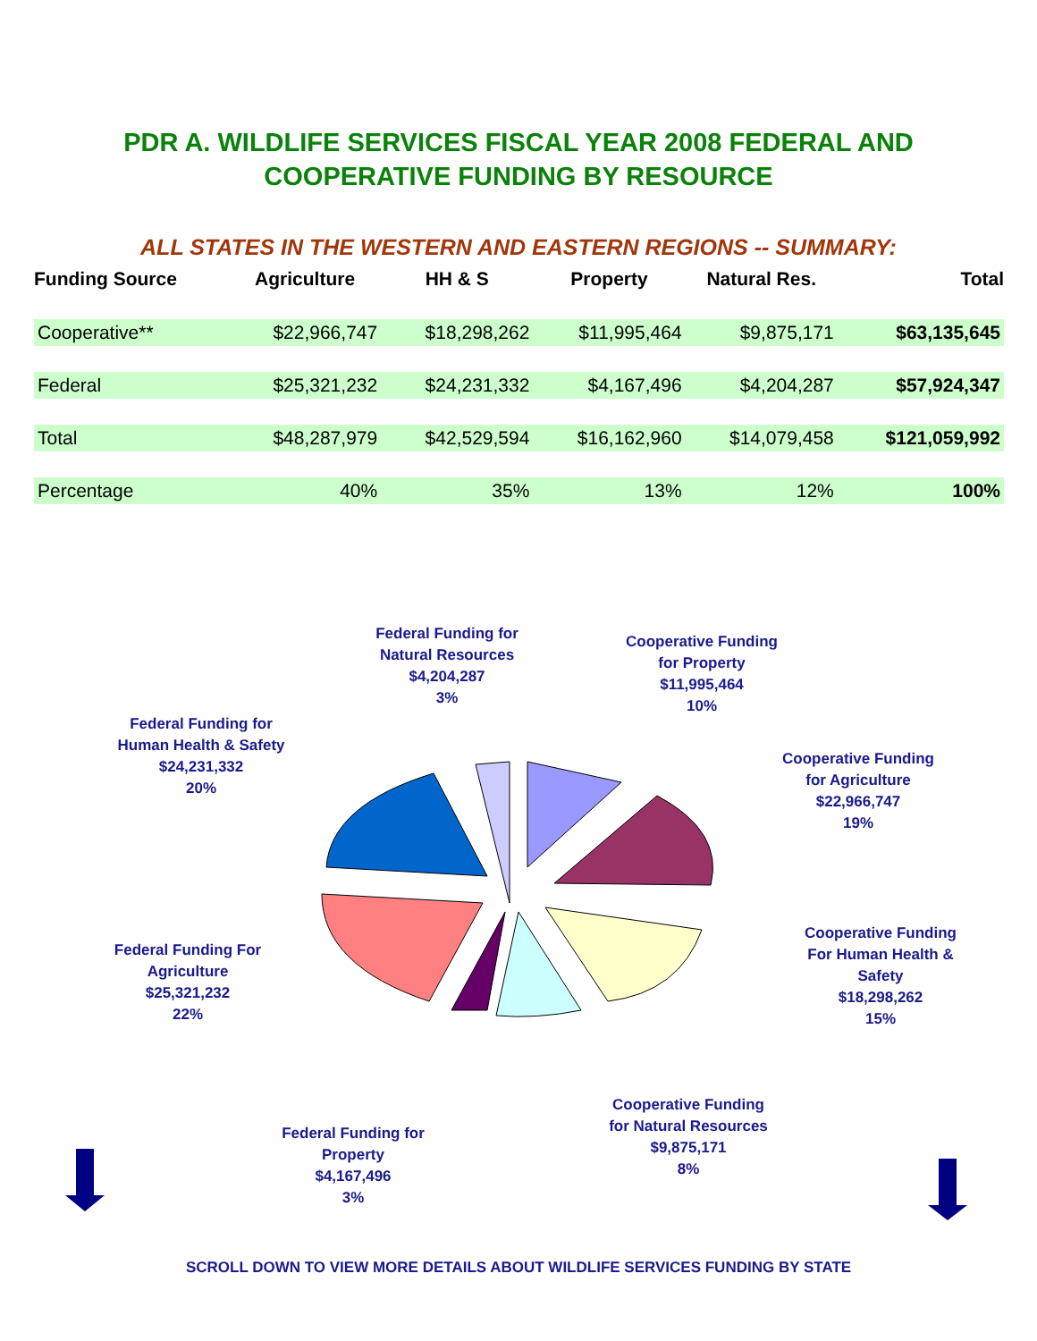PDR A. WILDLIFE SERVICES FISCAL YEAR 2008 FEDERAL AND
COOPERATIVE FUNDING BY RESOURCE
ALL STATES IN THE WESTERN AND EASTERN REGIONS -- SUMMARY:
| Funding Source | Agriculture | HH & S | Property | Natural Res. | Total |
| --- | --- | --- | --- | --- | --- |
| Cooperative** | $22,966,747 | $18,298,262 | $11,995,464 | $9,875,171 | $63,135,645 |
| Federal | $25,321,232 | $24,231,332 | $4,167,496 | $4,204,287 | $57,924,347 |
| Total | $48,287,979 | $42,529,594 | $16,162,960 | $14,079,458 | $121,059,992 |
| Percentage | 40% | 35% | 13% | 12% | 100% |
Federal Funding for
Natural Resources
$4,204,287
3%
Cooperative Funding
for Property
$11,995,464
10%
Federal Funding for
Human Health & Safety
$24,231,332
20%
Cooperative Funding
for Agriculture
$22,966,747
19%
Federal Funding For
Agriculture
$25,321,232
22%
Cooperative Funding
For Human Health &
Safety
$18,298,262
15%
Cooperative Funding
for Natural Resources
$9,875,171
8%
Federal Funding for
Property
$4,167,496
3%
SCROLL DOWN TO VIEW MORE DETAILS ABOUT WILDLIFE SERVICES FUNDING BY STATE